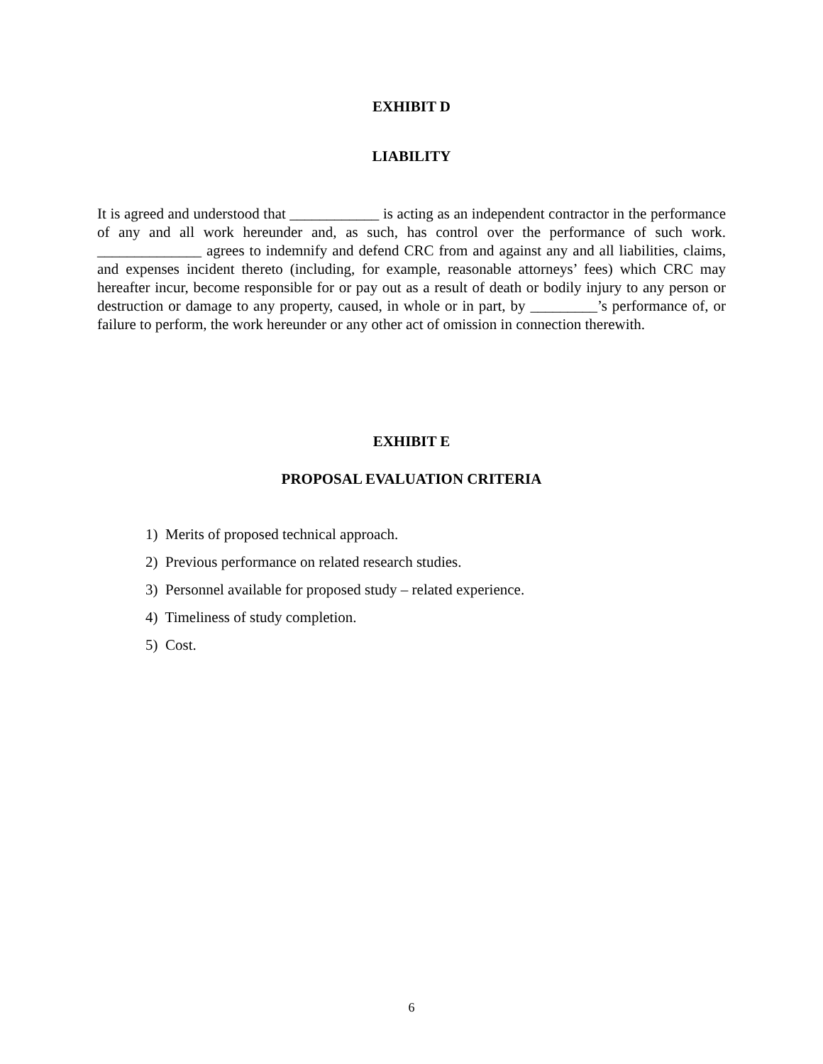EXHIBIT D
LIABILITY
It is agreed and understood that ____________ is acting as an independent contractor in the performance of any and all work hereunder and, as such, has control over the performance of such work. ______________ agrees to indemnify and defend CRC from and against any and all liabilities, claims, and expenses incident thereto (including, for example, reasonable attorneys’ fees) which CRC may hereafter incur, become responsible for or pay out as a result of death or bodily injury to any person or destruction or damage to any property, caused, in whole or in part, by _________’s performance of, or failure to perform, the work hereunder or any other act of omission in connection therewith.
EXHIBIT E
PROPOSAL EVALUATION CRITERIA
1) Merits of proposed technical approach.
2) Previous performance on related research studies.
3) Personnel available for proposed study – related experience.
4) Timeliness of study completion.
5) Cost.
6